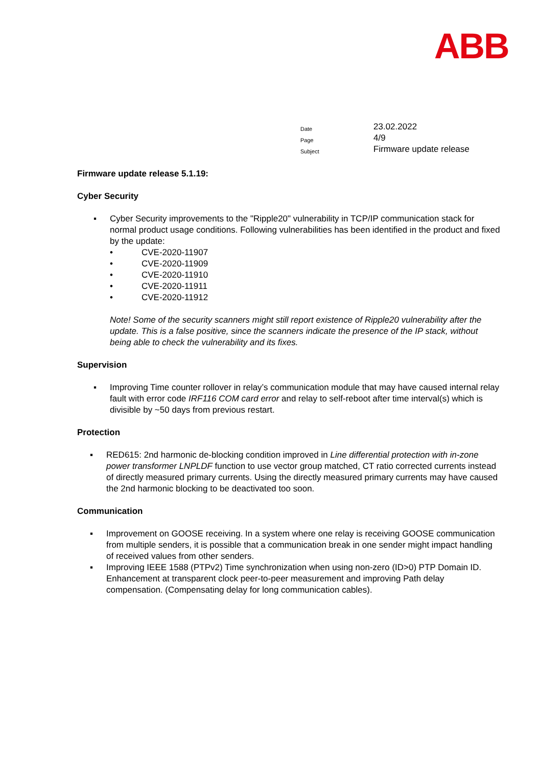ABB
| Date | 23.02.2022 |
| Page | 4/9 |
| Subject | Firmware update release |
Firmware update release 5.1.19:
Cyber Security
▪ Cyber Security improvements to the "Ripple20" vulnerability in TCP/IP communication stack for normal product usage conditions. Following vulnerabilities has been identified in the product and fixed by the update:
• CVE-2020-11907
• CVE-2020-11909
• CVE-2020-11910
• CVE-2020-11911
• CVE-2020-11912
Note! Some of the security scanners might still report existence of Ripple20 vulnerability after the update. This is a false positive, since the scanners indicate the presence of the IP stack, without being able to check the vulnerability and its fixes.
Supervision
▪ Improving Time counter rollover in relay’s communication module that may have caused internal relay fault with error code IRF116 COM card error and relay to self-reboot after time interval(s) which is divisible by ~50 days from previous restart.
Protection
▪ RED615: 2nd harmonic de-blocking condition improved in Line differential protection with in-zone power transformer LNPLDF function to use vector group matched, CT ratio corrected currents instead of directly measured primary currents. Using the directly measured primary currents may have caused the 2nd harmonic blocking to be deactivated too soon.
Communication
▪ Improvement on GOOSE receiving. In a system where one relay is receiving GOOSE communication from multiple senders, it is possible that a communication break in one sender might impact handling of received values from other senders.
▪ Improving IEEE 1588 (PTPv2) Time synchronization when using non-zero (ID>0) PTP Domain ID. Enhancement at transparent clock peer-to-peer measurement and improving Path delay compensation. (Compensating delay for long communication cables).